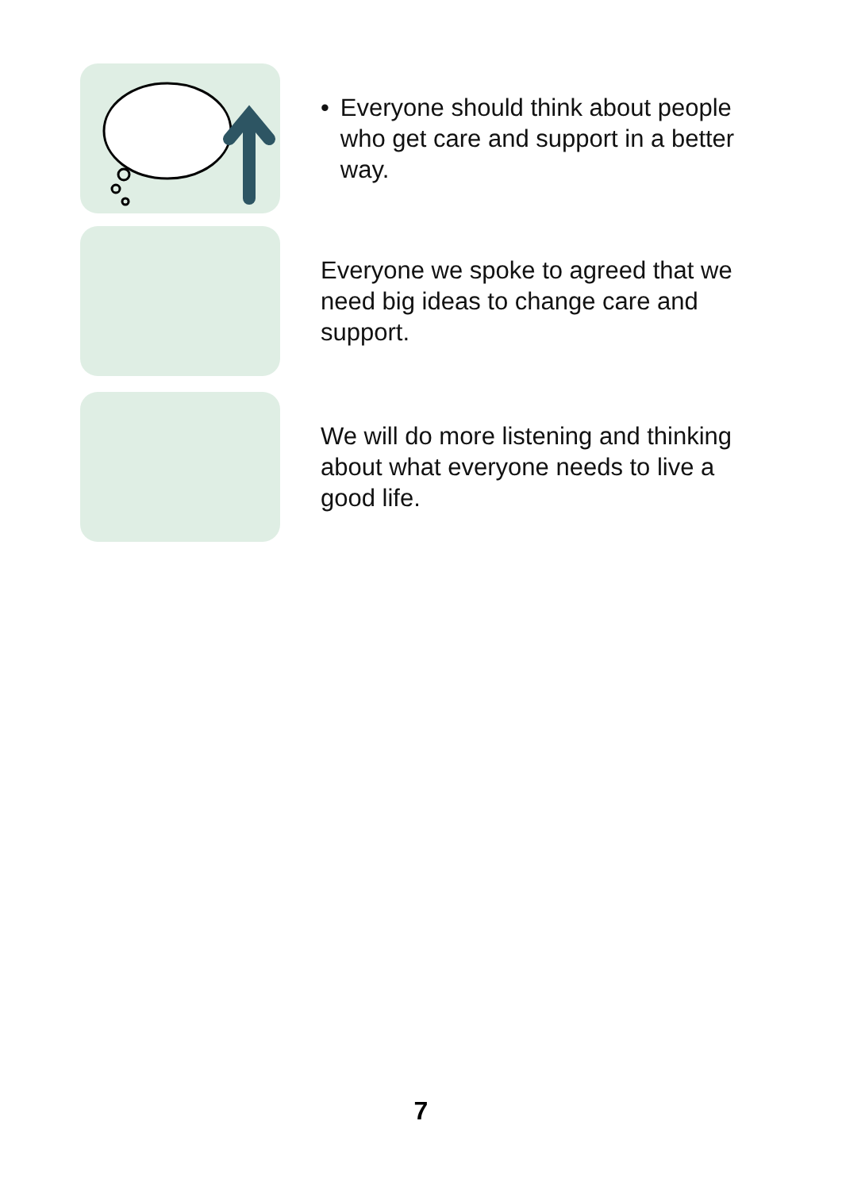• Everyone should think about people who get care and support in a better way.
Everyone we spoke to agreed that we need big ideas to change care and support.
We will do more listening and thinking about what everyone needs to live a good life.
7